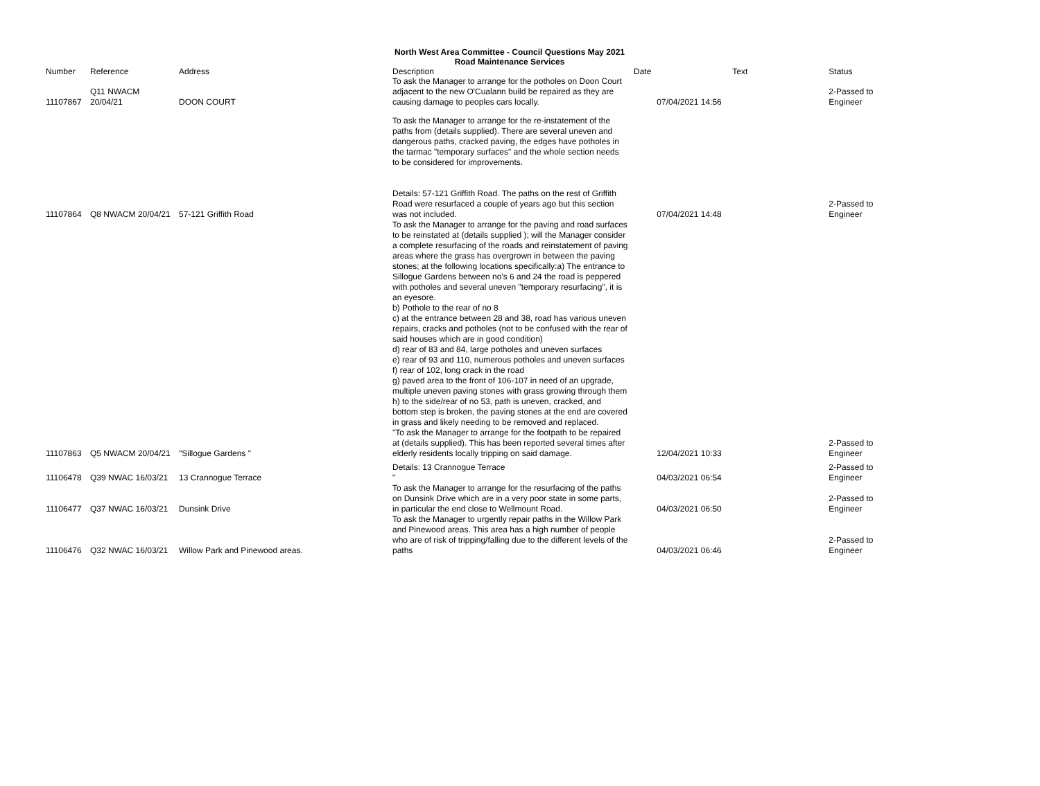North West Area Committee - Council Questions May 2021
Road Maintenance Services
| Number | Reference | Address | Description | Date | Text | Status |
| --- | --- | --- | --- | --- | --- | --- |
| 11107867 | Q11 NWACM 20/04/21 | DOON COURT | To ask the Manager to arrange for the potholes on Doon Court adjacent to the new O'Cualann build be repaired as they are causing damage to peoples cars locally. | | 07/04/2021 14:56 | 2-Passed to Engineer |
| 11107864 | Q8 NWACM 20/04/21 | 57-121 Griffith Road | To ask the Manager to arrange for the re-instatement of the paths from (details supplied). There are several uneven and dangerous paths, cracked paving, the edges have potholes in the tarmac "temporary surfaces" and the whole section needs to be considered for improvements. Details: 57-121 Griffith Road. The paths on the rest of Griffith Road were resurfaced a couple of years ago but this section was not included. | | 07/04/2021 14:48 | 2-Passed to Engineer |
| 11107863 | Q5 NWACM 20/04/21 | "Sillogue Gardens " | To ask the Manager to arrange for the paving and road surfaces to be reinstated at (details supplied ); will the Manager consider a complete resurfacing of the roads and reinstatement of paving areas where the grass has overgrown in between the paving stones; at the following locations specifically:a) The entrance to Sillogue Gardens between no's 6 and 24 the road is peppered with potholes and several uneven "temporary resurfacing", it is an eyesore. b) Pothole to the rear of no 8 c) at the entrance between 28 and 38, road has various uneven repairs, cracks and potholes (not to be confused with the rear of said houses which are in good condition) d) rear of 83 and 84, large potholes and uneven surfaces e) rear of 93 and 110, numerous potholes and uneven surfaces f) rear of 102, long crack in the road g) paved area to the front of 106-107 in need of an upgrade, multiple uneven paving stones with grass growing through them h) to the side/rear of no 53, path is uneven, cracked, and bottom step is broken, the paving stones at the end are covered in grass and likely needing to be removed and replaced. "To ask the Manager to arrange for the footpath to be repaired at (details supplied). This has been reported several times after elderly residents locally tripping on said damage. | | 12/04/2021 10:33 | 2-Passed to Engineer |
| 11106478 | Q39 NWAC 16/03/21 | 13 Crannogue Terrace | Details: 13 Crannogue Terrace " | | 04/03/2021 06:54 | 2-Passed to Engineer |
| 11106477 | Q37 NWAC 16/03/21 | Dunsink Drive | To ask the Manager to arrange for the resurfacing of the paths on Dunsink Drive which are in a very poor state in some parts, in particular the end close to Wellmount Road. | | 04/03/2021 06:50 | 2-Passed to Engineer |
| 11106476 | Q32 NWAC 16/03/21 | Willow Park and Pinewood areas. | To ask the Manager to urgently repair paths in the Willow Park and Pinewood areas. This area has a high number of people who are of risk of tripping/falling due to the different levels of the paths | | 04/03/2021 06:46 | 2-Passed to Engineer |